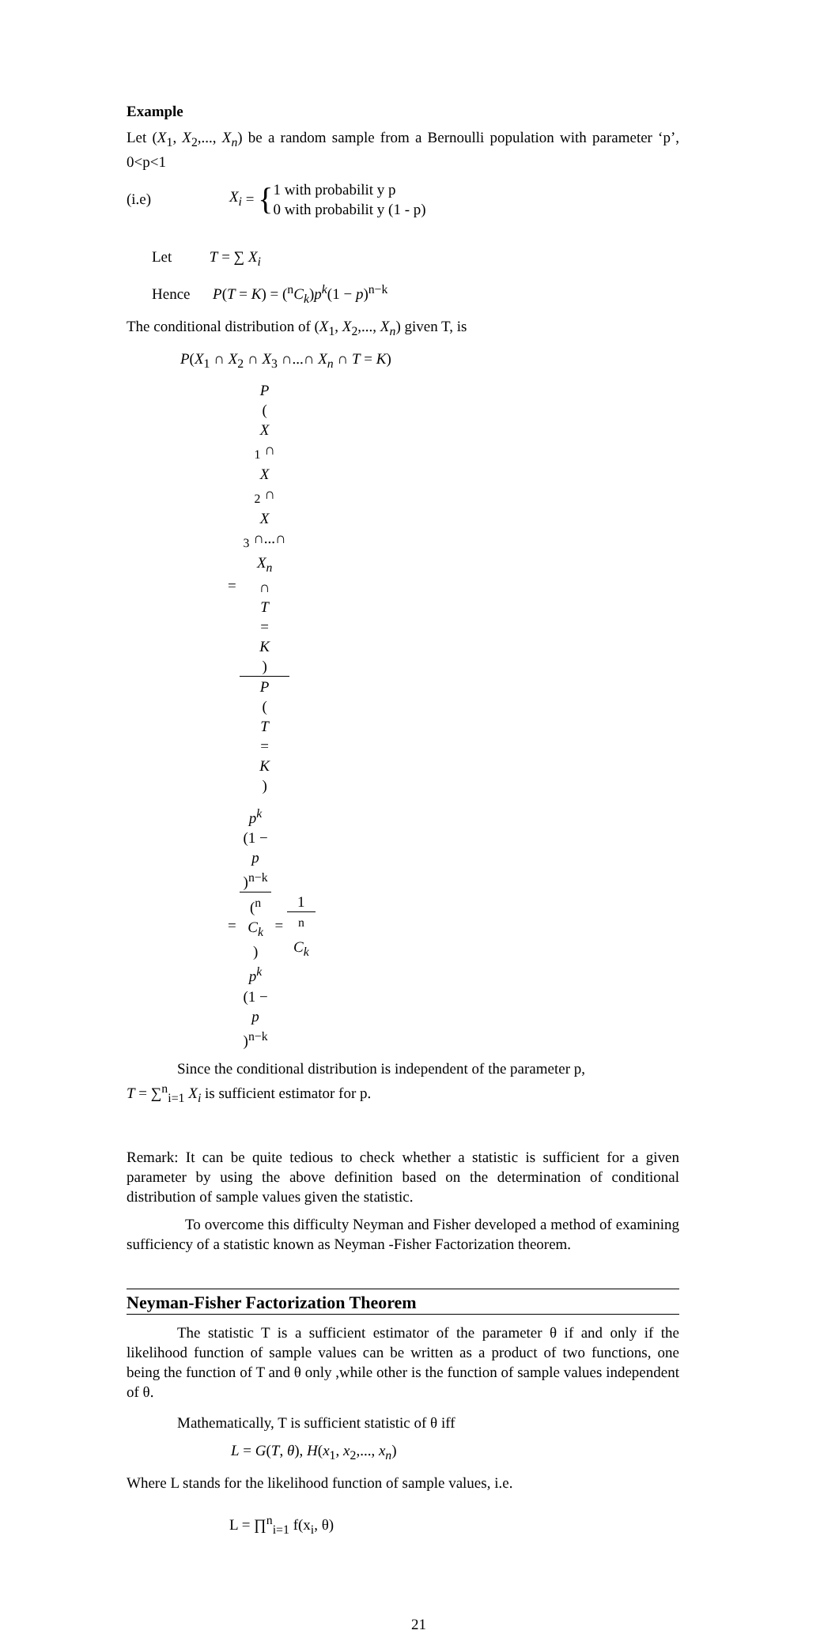Example
Let (X<sub>1</sub>, X<sub>2</sub>,..., X<sub>n</sub>) be a random sample from a Bernoulli population with parameter ‘p’, 0<p<1
(i.e) X<sub>i</sub> = { 1 with probabilit y p
0 with probabilit y (1 - p)
Let T = ∑ X<sub>i</sub>
Hence P(T = K) = (<sup>n</sup>C<sub>k</sub>)p<sup>k</sup>(1 − p)<sup>n−k</sup>
The conditional distribution of (X<sub>1</sub>, X<sub>2</sub>,..., X<sub>n</sub>) given T, is
P(X<sub>1</sub> ∩ X<sub>2</sub> ∩ X<sub>3</sub> ∩...∩ X<sub>n</sub> ∩ T = K)
= P
(X
<sub>1</sub> ∩
X
<sub>2</sub> ∩
X
<sub>3</sub> ∩...∩
X<sub>n</sub>
∩
T
=
K) P
(T
=
K)
= p<sup>k</sup>
(1 −
p)<sup>n−k</sup> (<sup>n</sup>
C<sub>k</sub>)
p<sup>k</sup>
(1 −
p)<sup>n−k</sup> = 1 <sup>n</sup>
C<sub>k</sub>
Since the conditional distribution is independent of the parameter p,
T = ∑<sup>n</sup><sub>i=1</sub> X<sub>i</sub> is sufficient estimator for p.
Remark: It can be quite tedious to check whether a statistic is sufficient for a given parameter by using the above definition based on the determination of conditional distribution of sample values given the statistic.
To overcome this difficulty Neyman and Fisher developed a method of examining sufficiency of a statistic known as Neyman -Fisher Factorization theorem.
Neyman-Fisher Factorization Theorem
The statistic T is a sufficient estimator of the parameter θ if and only if the likelihood function of sample values can be written as a product of two functions, one being the function of T and θ only ,while other is the function of sample values independent of θ.
Mathematically, T is sufficient statistic of θ iff
L = G(T, θ), H(x<sub>1</sub>, x<sub>2</sub>,..., x<sub>n</sub>)
Where L stands for the likelihood function of sample values, i.e.
L = ∏<sup>n</sup><sub>i=1</sub> f(x<sub>i</sub>, θ)
21